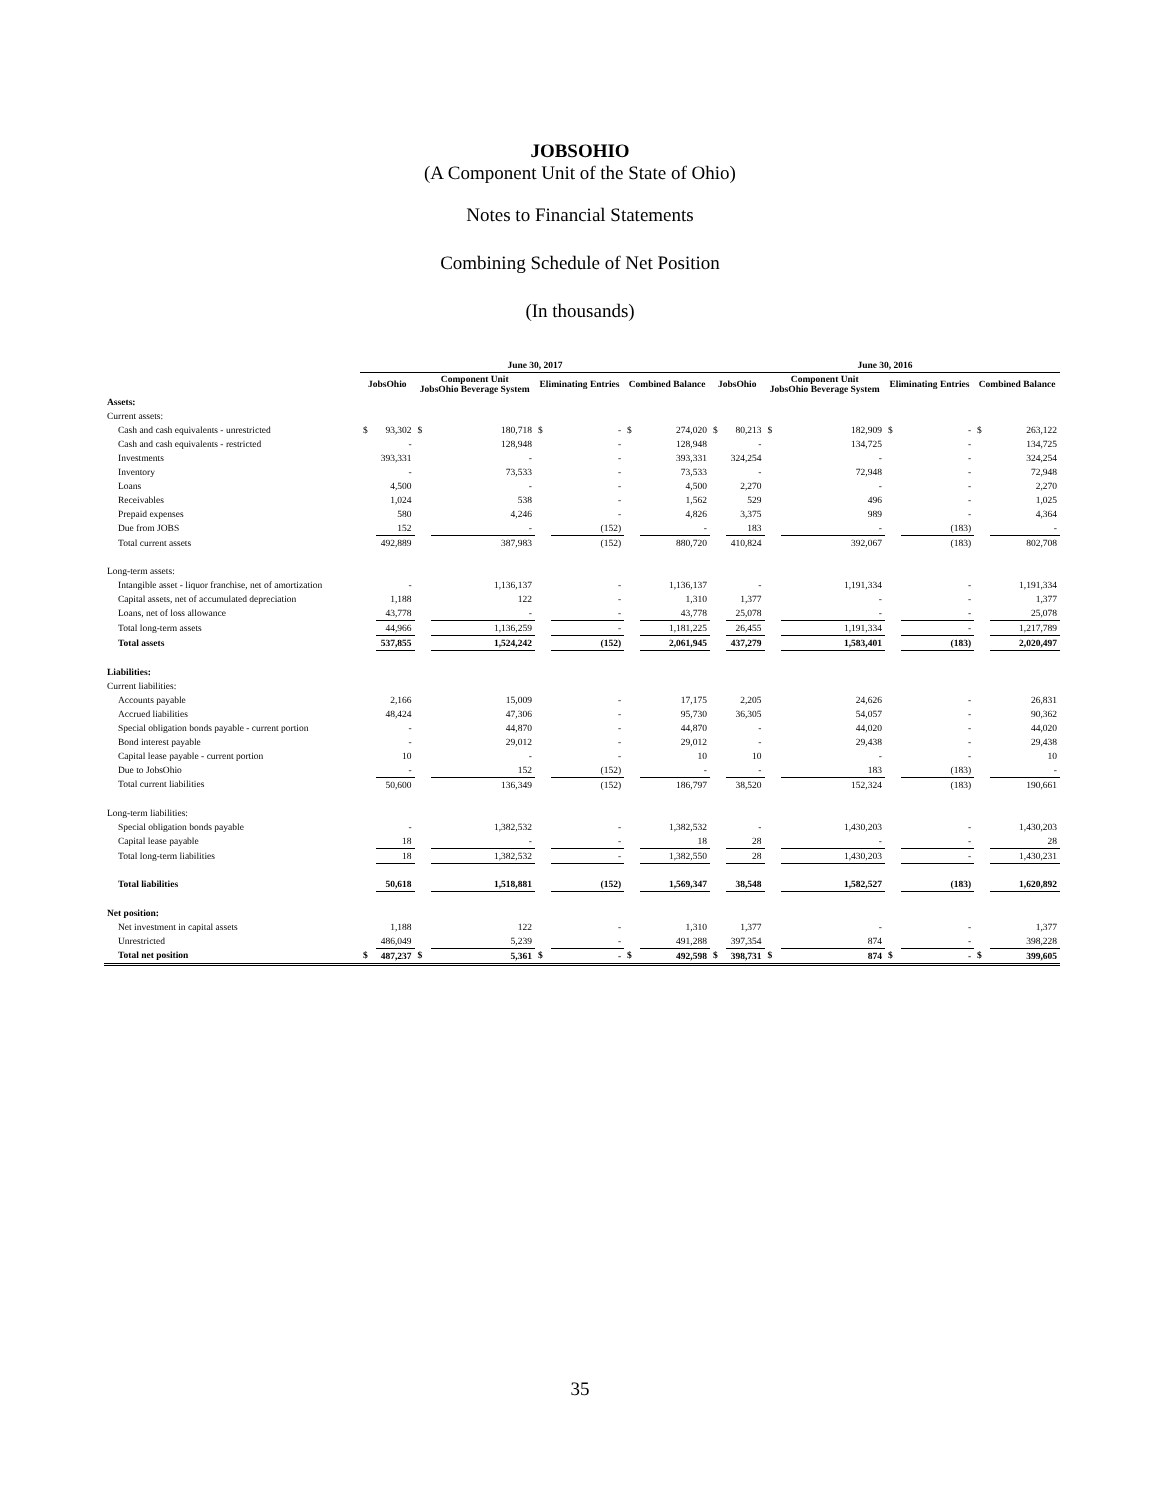JOBSOHIO
(A Component Unit of the State of Ohio)
Notes to Financial Statements
Combining Schedule of Net Position
(In thousands)
| | June 30, 2017 | | | | | | | | June 30, 2016 | | | | | | | |
| --- | --- | --- | --- | --- | --- | --- | --- | --- | --- | --- | --- | --- | --- | --- | --- | --- |
| | JobsOhio | | Component Unit JobsOhio Beverage System | | Eliminating Entries | | Combined Balance | | JobsOhio | | Component Unit JobsOhio Beverage System | | Eliminating Entries | | Combined Balance | |
| Assets: | | | | | | | | | | | | | | | | |
| Current assets: | | | | | | | | | | | | | | | | |
| Cash and cash equivalents - unrestricted | $ | 93,302 | $ | 180,718 | $ | - | $ | 274,020 | $ | 80,213 | $ | 182,909 | $ | - | $ | 263,122 |
| Cash and cash equivalents - restricted | | - | | 128,948 | | - | | 128,948 | | - | | 134,725 | | - | | 134,725 |
| Investments | | 393,331 | | - | | - | | 393,331 | | 324,254 | | - | | - | | 324,254 |
| Inventory | | - | | 73,533 | | - | | 73,533 | | - | | 72,948 | | - | | 72,948 |
| Loans | | 4,500 | | - | | - | | 4,500 | | 2,270 | | - | | - | | 2,270 |
| Receivables | | 1,024 | | 538 | | - | | 1,562 | | 529 | | 496 | | - | | 1,025 |
| Prepaid expenses | | 580 | | 4,246 | | - | | 4,826 | | 3,375 | | 989 | | - | | 4,364 |
| Due from JOBS | | 152 | | - | | (152) | | - | | 183 | | - | | (183) | | - |
| Total current assets | | 492,889 | | 387,983 | | (152) | | 880,720 | | 410,824 | | 392,067 | | (183) | | 802,708 |
| Long-term assets: | | | | | | | | | | | | | | | | |
| Intangible asset - liquor franchise, net of amortization | | - | | 1,136,137 | | - | | 1,136,137 | | - | | 1,191,334 | | - | | 1,191,334 |
| Capital assets, net of accumulated depreciation | | 1,188 | | 122 | | - | | 1,310 | | 1,377 | | - | | - | | 1,377 |
| Loans, net of loss allowance | | 43,778 | | - | | - | | 43,778 | | 25,078 | | - | | - | | 25,078 |
| Total long-term assets | | 44,966 | | 1,136,259 | | - | | 1,181,225 | | 26,455 | | 1,191,334 | | - | | 1,217,789 |
| Total assets | | 537,855 | | 1,524,242 | | (152) | | 2,061,945 | | 437,279 | | 1,583,401 | | (183) | | 2,020,497 |
| Liabilities: | | | | | | | | | | | | | | | | |
| Current liabilities: | | | | | | | | | | | | | | | | |
| Accounts payable | | 2,166 | | 15,009 | | - | | 17,175 | | 2,205 | | 24,626 | | - | | 26,831 |
| Accrued liabilities | | 48,424 | | 47,306 | | - | | 95,730 | | 36,305 | | 54,057 | | - | | 90,362 |
| Special obligation bonds payable - current portion | | - | | 44,870 | | - | | 44,870 | | - | | 44,020 | | - | | 44,020 |
| Bond interest payable | | - | | 29,012 | | - | | 29,012 | | - | | 29,438 | | - | | 29,438 |
| Capital lease payable - current portion | | 10 | | - | | - | | 10 | | 10 | | - | | - | | 10 |
| Due to JobsOhio | | - | | 152 | | (152) | | - | | - | | 183 | | (183) | | - |
| Total current liabilities | | 50,600 | | 136,349 | | (152) | | 186,797 | | 38,520 | | 152,324 | | (183) | | 190,661 |
| Long-term liabilities: | | | | | | | | | | | | | | | | |
| Special obligation bonds payable | | - | | 1,382,532 | | - | | 1,382,532 | | - | | 1,430,203 | | - | | 1,430,203 |
| Capital lease payable | | 18 | | - | | - | | 18 | | 28 | | - | | - | | 28 |
| Total long-term liabilities | | 18 | | 1,382,532 | | - | | 1,382,550 | | 28 | | 1,430,203 | | - | | 1,430,231 |
| Total liabilities | | 50,618 | | 1,518,881 | | (152) | | 1,569,347 | | 38,548 | | 1,582,527 | | (183) | | 1,620,892 |
| Net position: | | | | | | | | | | | | | | | | |
| Net investment in capital assets | | 1,188 | | 122 | | - | | 1,310 | | 1,377 | | - | | - | | 1,377 |
| Unrestricted | | 486,049 | | 5,239 | | - | | 491,288 | | 397,354 | | 874 | | - | | 398,228 |
| Total net position | $ | 487,237 | $ | 5,361 | $ | - | $ | 492,598 | $ | 398,731 | $ | 874 | $ | - | $ | 399,605 |
35